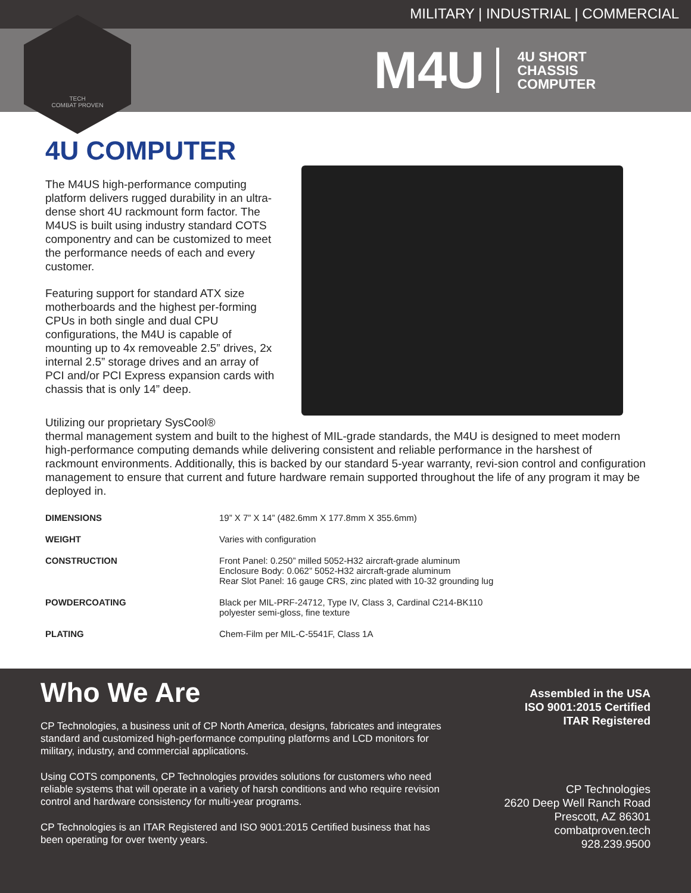MILITARY | INDUSTRIAL | COMMERCIAL
M4U
4U SHORT
CHASSIS
COMPUTER
TECH
COMBAT PROVEN
4U COMPUTER
The M4US high-performance computing platform delivers rugged durability in an ultra-dense short 4U rackmount form factor. The M4US is built using industry standard COTS componentry and can be customized to meet the performance needs of each and every customer.
Featuring support for standard ATX size motherboards and the highest per-forming CPUs in both single and dual CPU configurations, the M4U is capable of mounting up to 4x removeable 2.5” drives, 2x internal 2.5” storage drives and an array of PCI and/or PCI Express expansion cards with chassis that is only 14” deep.
Utilizing our proprietary SysCool®
thermal management system and built to the highest of MIL-grade standards, the M4U is designed to meet modern high-performance computing demands while delivering consistent and reliable performance in the harshest of rackmount environments. Additionally, this is backed by our standard 5-year warranty, revi-sion control and configuration management to ensure that current and future hardware remain supported throughout the life of any program it may be deployed in.
| DIMENSIONS | 19” X 7” X 14” (482.6mm X 177.8mm X 355.6mm) |
| WEIGHT | Varies with configuration |
| CONSTRUCTION | Front Panel: 0.250” milled 5052-H32 aircraft-grade aluminum Enclosure Body: 0.062” 5052-H32 aircraft-grade aluminum Rear Slot Panel: 16 gauge CRS, zinc plated with 10-32 grounding lug |
| POWDERCOATING | Black per MIL-PRF-24712, Type IV, Class 3, Cardinal C214-BK110 polyester semi-gloss, fine texture |
| PLATING | Chem-Film per MIL-C-5541F, Class 1A |
Who We Are
CP Technologies, a business unit of CP North America, designs, fabricates and integrates standard and customized high-performance computing platforms and LCD monitors for military, industry, and commercial applications.
Using COTS components, CP Technologies provides solutions for customers who need reliable systems that will operate in a variety of harsh conditions and who require revision control and hardware consistency for multi-year programs.
CP Technologies is an ITAR Registered and ISO 9001:2015 Certified business that has been operating for over twenty years.
Assembled in the USA
ISO 9001:2015 Certified
ITAR Registered
CP Technologies
2620 Deep Well Ranch Road
Prescott, AZ 86301
combatproven.tech
928.239.9500